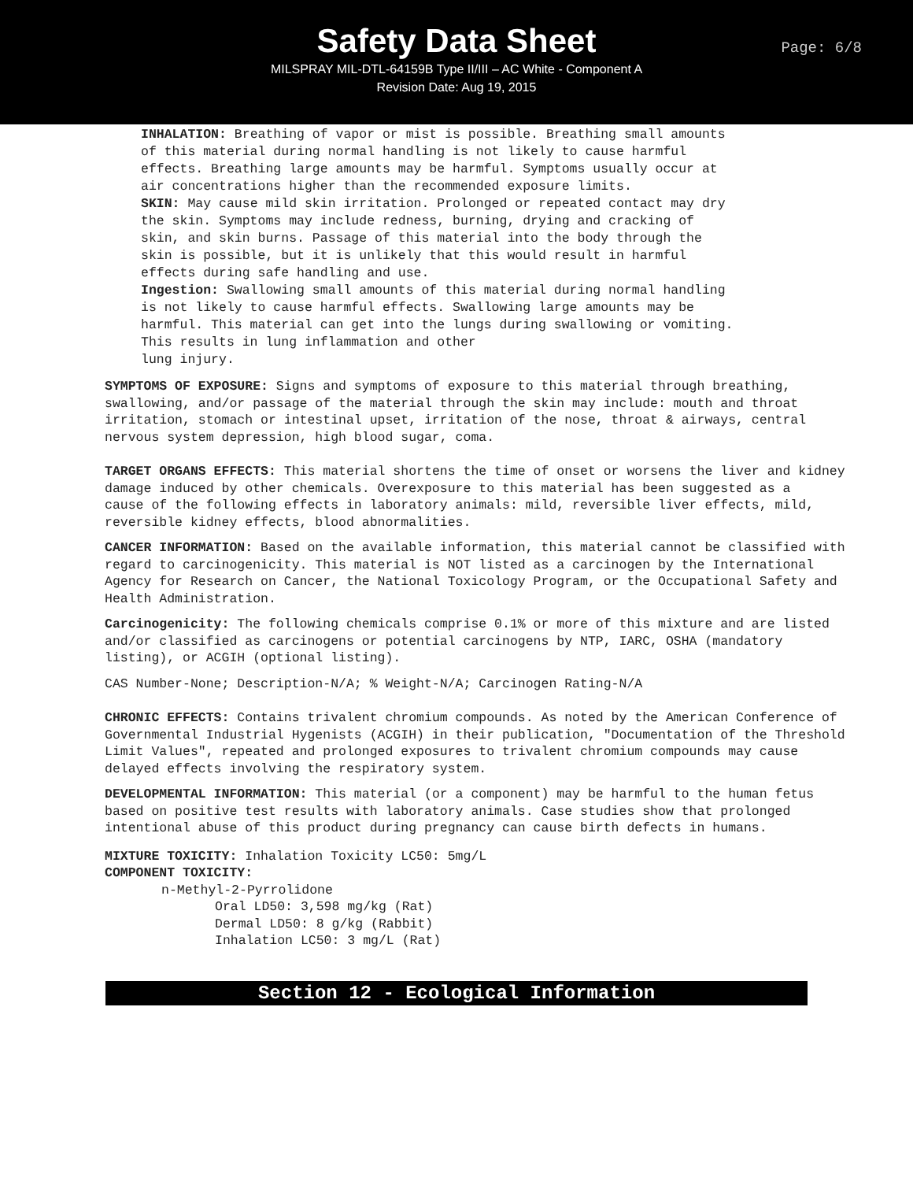Safety Data Sheet
MILSPRAY MIL-DTL-64159B Type II/III – AC White - Component A
Revision Date: Aug 19, 2015
Page: 6/8
INHALATION: Breathing of vapor or mist is possible. Breathing small amounts of this material during normal handling is not likely to cause harmful effects. Breathing large amounts may be harmful. Symptoms usually occur at air concentrations higher than the recommended exposure limits.
SKIN: May cause mild skin irritation. Prolonged or repeated contact may dry the skin. Symptoms may include redness, burning, drying and cracking of skin, and skin burns. Passage of this material into the body through the skin is possible, but it is unlikely that this would result in harmful effects during safe handling and use.
Ingestion: Swallowing small amounts of this material during normal handling is not likely to cause harmful effects. Swallowing large amounts may be harmful. This material can get into the lungs during swallowing or vomiting. This results in lung inflammation and other
lung injury.
SYMPTOMS OF EXPOSURE: Signs and symptoms of exposure to this material through breathing, swallowing, and/or passage of the material through the skin may include: mouth and throat irritation, stomach or intestinal upset, irritation of the nose, throat & airways, central nervous system depression, high blood sugar, coma.
TARGET ORGANS EFFECTS: This material shortens the time of onset or worsens the liver and kidney damage induced by other chemicals. Overexposure to this material has been suggested as a
cause of the following effects in laboratory animals: mild, reversible liver effects, mild, reversible kidney effects, blood abnormalities.
CANCER INFORMATION: Based on the available information, this material cannot be classified with regard to carcinogenicity. This material is NOT listed as a carcinogen by the International Agency for Research on Cancer, the National Toxicology Program, or the Occupational Safety and Health Administration.
Carcinogenicity: The following chemicals comprise 0.1% or more of this mixture and are listed and/or classified as carcinogens or potential carcinogens by NTP, IARC, OSHA (mandatory listing), or ACGIH (optional listing).
CAS Number-None; Description-N/A; % Weight-N/A; Carcinogen Rating-N/A
CHRONIC EFFECTS: Contains trivalent chromium compounds. As noted by the American Conference of Governmental Industrial Hygenists (ACGIH) in their publication, "Documentation of the Threshold Limit Values", repeated and prolonged exposures to trivalent chromium compounds may cause delayed effects involving the respiratory system.
DEVELOPMENTAL INFORMATION: This material (or a component) may be harmful to the human fetus based on positive test results with laboratory animals. Case studies show that prolonged intentional abuse of this product during pregnancy can cause birth defects in humans.
MIXTURE TOXICITY: Inhalation Toxicity LC50: 5mg/L
COMPONENT TOXICITY:
n-Methyl-2-Pyrrolidone
Oral LD50: 3,598 mg/kg (Rat)
Dermal LD50: 8 g/kg (Rabbit)
Inhalation LC50: 3 mg/L (Rat)
Section 12 - Ecological Information